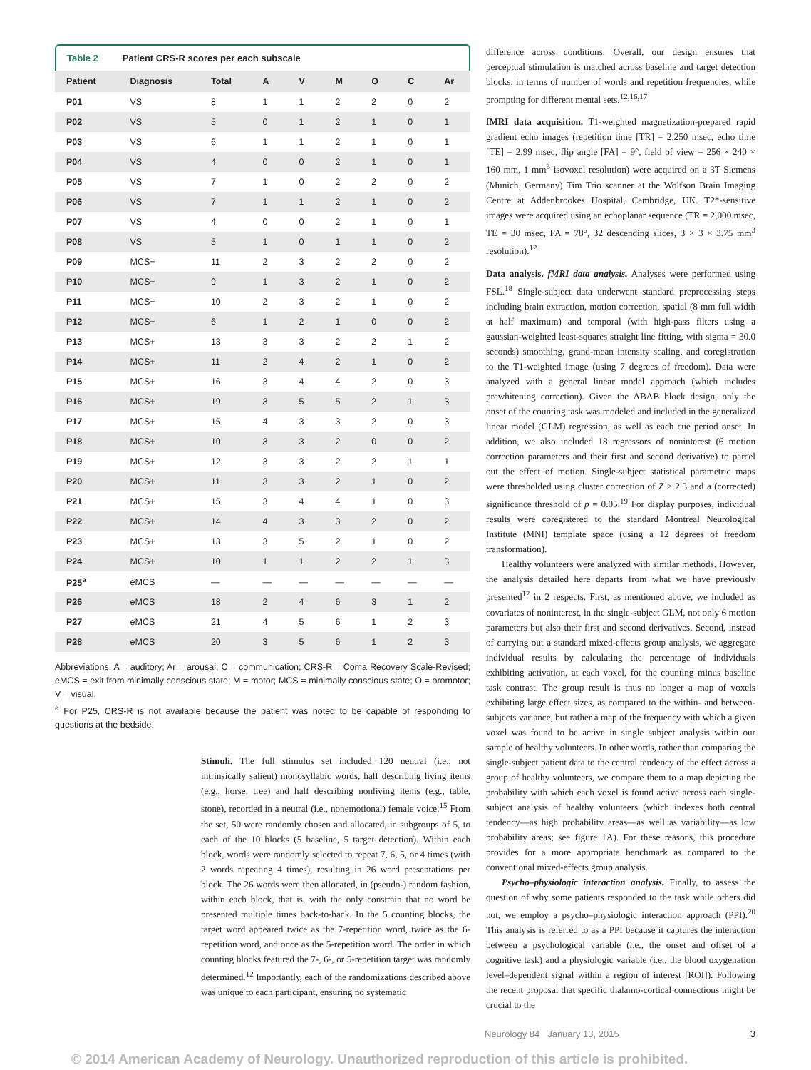Table 2 Patient CRS-R scores per each subscale
| Patient | Diagnosis | Total | A | V | M | O | C | Ar |
| --- | --- | --- | --- | --- | --- | --- | --- | --- |
| P01 | VS | 8 | 1 | 1 | 2 | 2 | 0 | 2 |
| P02 | VS | 5 | 0 | 1 | 2 | 1 | 0 | 1 |
| P03 | VS | 6 | 1 | 1 | 2 | 1 | 0 | 1 |
| P04 | VS | 4 | 0 | 0 | 2 | 1 | 0 | 1 |
| P05 | VS | 7 | 1 | 0 | 2 | 2 | 0 | 2 |
| P06 | VS | 7 | 1 | 1 | 2 | 1 | 0 | 2 |
| P07 | VS | 4 | 0 | 0 | 2 | 1 | 0 | 1 |
| P08 | VS | 5 | 1 | 0 | 1 | 1 | 0 | 2 |
| P09 | MCS− | 11 | 2 | 3 | 2 | 2 | 0 | 2 |
| P10 | MCS− | 9 | 1 | 3 | 2 | 1 | 0 | 2 |
| P11 | MCS− | 10 | 2 | 3 | 2 | 1 | 0 | 2 |
| P12 | MCS− | 6 | 1 | 2 | 1 | 0 | 0 | 2 |
| P13 | MCS+ | 13 | 3 | 3 | 2 | 2 | 1 | 2 |
| P14 | MCS+ | 11 | 2 | 4 | 2 | 1 | 0 | 2 |
| P15 | MCS+ | 16 | 3 | 4 | 4 | 2 | 0 | 3 |
| P16 | MCS+ | 19 | 3 | 5 | 5 | 2 | 1 | 3 |
| P17 | MCS+ | 15 | 4 | 3 | 3 | 2 | 0 | 3 |
| P18 | MCS+ | 10 | 3 | 3 | 2 | 0 | 0 | 2 |
| P19 | MCS+ | 12 | 3 | 3 | 2 | 2 | 1 | 1 |
| P20 | MCS+ | 11 | 3 | 3 | 2 | 1 | 0 | 2 |
| P21 | MCS+ | 15 | 3 | 4 | 4 | 1 | 0 | 3 |
| P22 | MCS+ | 14 | 4 | 3 | 3 | 2 | 0 | 2 |
| P23 | MCS+ | 13 | 3 | 5 | 2 | 1 | 0 | 2 |
| P24 | MCS+ | 10 | 1 | 1 | 2 | 2 | 1 | 3 |
| P25<sup>a</sup> | eMCS | — | — | — | — | — | — | — |
| P26 | eMCS | 18 | 2 | 4 | 6 | 3 | 1 | 2 |
| P27 | eMCS | 21 | 4 | 5 | 6 | 1 | 2 | 3 |
| P28 | eMCS | 20 | 3 | 5 | 6 | 1 | 2 | 3 |
Abbreviations: A = auditory; Ar = arousal; C = communication; CRS-R = Coma Recovery Scale-Revised; eMCS = exit from minimally conscious state; M = motor; MCS = minimally conscious state; O = oromotor; V = visual.
<sup>a</sup> For P25, CRS-R is not available because the patient was noted to be capable of responding to questions at the bedside.
Stimuli. The full stimulus set included 120 neutral (i.e., not intrinsically salient) monosyllabic words, half describing living items (e.g., horse, tree) and half describing nonliving items (e.g., table, stone), recorded in a neutral (i.e., nonemotional) female voice.<sup>15</sup> From the set, 50 were randomly chosen and allocated, in subgroups of 5, to each of the 10 blocks (5 baseline, 5 target detection). Within each block, words were randomly selected to repeat 7, 6, 5, or 4 times (with 2 words repeating 4 times), resulting in 26 word presentations per block. The 26 words were then allocated, in (pseudo-) random fashion, within each block, that is, with the only constrain that no word be presented multiple times back-to-back. In the 5 counting blocks, the target word appeared twice as the 7-repetition word, twice as the 6-repetition word, and once as the 5-repetition word. The order in which counting blocks featured the 7-, 6-, or 5-repetition target was randomly determined.<sup>12</sup> Importantly, each of the randomizations described above was unique to each participant, ensuring no systematic
difference across conditions. Overall, our design ensures that perceptual stimulation is matched across baseline and target detection blocks, in terms of number of words and repetition frequencies, while prompting for different mental sets.<sup>12,16,17</sup>
fMRI data acquisition. T1-weighted magnetization-prepared rapid gradient echo images (repetition time [TR] = 2.250 msec, echo time [TE] = 2.99 msec, flip angle [FA] = 9°, field of view = 256 × 240 × 160 mm, 1 mm<sup>3</sup> isovoxel resolution) were acquired on a 3T Siemens (Munich, Germany) Tim Trio scanner at the Wolfson Brain Imaging Centre at Addenbrookes Hospital, Cambridge, UK. T2*-sensitive images were acquired using an echoplanar sequence (TR = 2,000 msec, TE = 30 msec, FA = 78°, 32 descending slices, 3 × 3 × 3.75 mm<sup>3</sup> resolution).<sup>12</sup>
Data analysis. fMRI data analysis. Analyses were performed using FSL.<sup>18</sup> Single-subject data underwent standard preprocessing steps including brain extraction, motion correction, spatial (8 mm full width at half maximum) and temporal (with high-pass filters using a gaussian-weighted least-squares straight line fitting, with sigma = 30.0 seconds) smoothing, grand-mean intensity scaling, and coregistration to the T1-weighted image (using 7 degrees of freedom). Data were analyzed with a general linear model approach (which includes prewhitening correction). Given the ABAB block design, only the onset of the counting task was modeled and included in the generalized linear model (GLM) regression, as well as each cue period onset. In addition, we also included 18 regressors of noninterest (6 motion correction parameters and their first and second derivative) to parcel out the effect of motion. Single-subject statistical parametric maps were thresholded using cluster correction of Z > 2.3 and a (corrected) significance threshold of p = 0.05.<sup>19</sup> For display purposes, individual results were coregistered to the standard Montreal Neurological Institute (MNI) template space (using a 12 degrees of freedom transformation).
Healthy volunteers were analyzed with similar methods. However, the analysis detailed here departs from what we have previously presented<sup>12</sup> in 2 respects. First, as mentioned above, we included as covariates of noninterest, in the single-subject GLM, not only 6 motion parameters but also their first and second derivatives. Second, instead of carrying out a standard mixed-effects group analysis, we aggregate individual results by calculating the percentage of individuals exhibiting activation, at each voxel, for the counting minus baseline task contrast. The group result is thus no longer a map of voxels exhibiting large effect sizes, as compared to the within- and between-subjects variance, but rather a map of the frequency with which a given voxel was found to be active in single subject analysis within our sample of healthy volunteers. In other words, rather than comparing the single-subject patient data to the central tendency of the effect across a group of healthy volunteers, we compare them to a map depicting the probability with which each voxel is found active across each single-subject analysis of healthy volunteers (which indexes both central tendency—as high probability areas—as well as variability—as low probability areas; see figure 1A). For these reasons, this procedure provides for a more appropriate benchmark as compared to the conventional mixed-effects group analysis.
Psycho–physiologic interaction analysis. Finally, to assess the question of why some patients responded to the task while others did not, we employ a psycho–physiologic interaction approach (PPI).<sup>20</sup> This analysis is referred to as a PPI because it captures the interaction between a psychological variable (i.e., the onset and offset of a cognitive task) and a physiologic variable (i.e., the blood oxygenation level–dependent signal within a region of interest [ROI]). Following the recent proposal that specific thalamo-cortical connections might be crucial to the
Neurology 84 January 13, 2015 3
© 2014 American Academy of Neurology. Unauthorized reproduction of this article is prohibited.